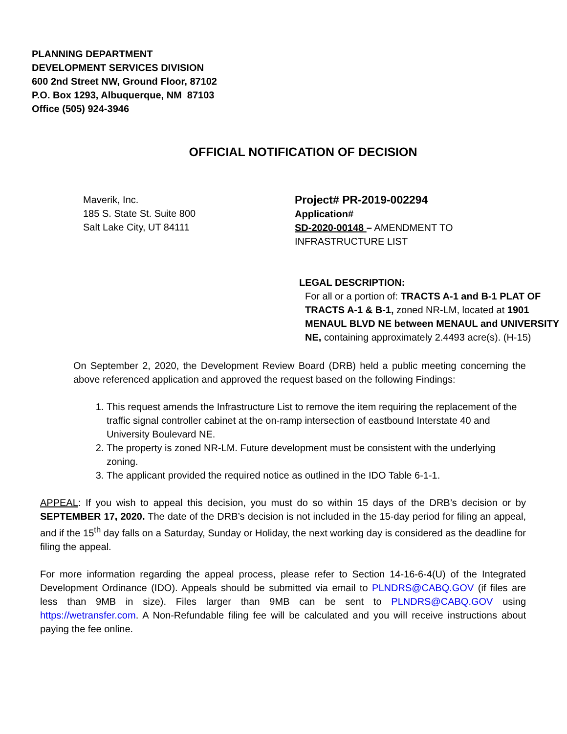PLANNING DEPARTMENT
DEVELOPMENT SERVICES DIVISION
600 2nd Street NW, Ground Floor, 87102
P.O. Box 1293, Albuquerque, NM 87103
Office (505) 924-3946
OFFICIAL NOTIFICATION OF DECISION
Maverik, Inc.
185 S. State St. Suite 800
Salt Lake City, UT 84111
Project# PR-2019-002294
Application#
SD-2020-00148 – AMENDMENT TO INFRASTRUCTURE LIST
LEGAL DESCRIPTION:
For all or a portion of: TRACTS A-1 and B-1 PLAT OF TRACTS A-1 & B-1, zoned NR-LM, located at 1901 MENAUL BLVD NE between MENAUL and UNIVERSITY NE, containing approximately 2.4493 acre(s). (H-15)
On September 2, 2020, the Development Review Board (DRB) held a public meeting concerning the above referenced application and approved the request based on the following Findings:
1. This request amends the Infrastructure List to remove the item requiring the replacement of the traffic signal controller cabinet at the on-ramp intersection of eastbound Interstate 40 and University Boulevard NE.
2. The property is zoned NR-LM. Future development must be consistent with the underlying zoning.
3. The applicant provided the required notice as outlined in the IDO Table 6-1-1.
APPEAL: If you wish to appeal this decision, you must do so within 15 days of the DRB’s decision or by SEPTEMBER 17, 2020. The date of the DRB’s decision is not included in the 15-day period for filing an appeal, and if the 15<sup>th</sup> day falls on a Saturday, Sunday or Holiday, the next working day is considered as the deadline for filing the appeal.
For more information regarding the appeal process, please refer to Section 14-16-6-4(U) of the Integrated Development Ordinance (IDO). Appeals should be submitted via email to PLNDRS@CABQ.GOV (if files are less than 9MB in size). Files larger than 9MB can be sent to PLNDRS@CABQ.GOV using https://wetransfer.com. A Non-Refundable filing fee will be calculated and you will receive instructions about paying the fee online.